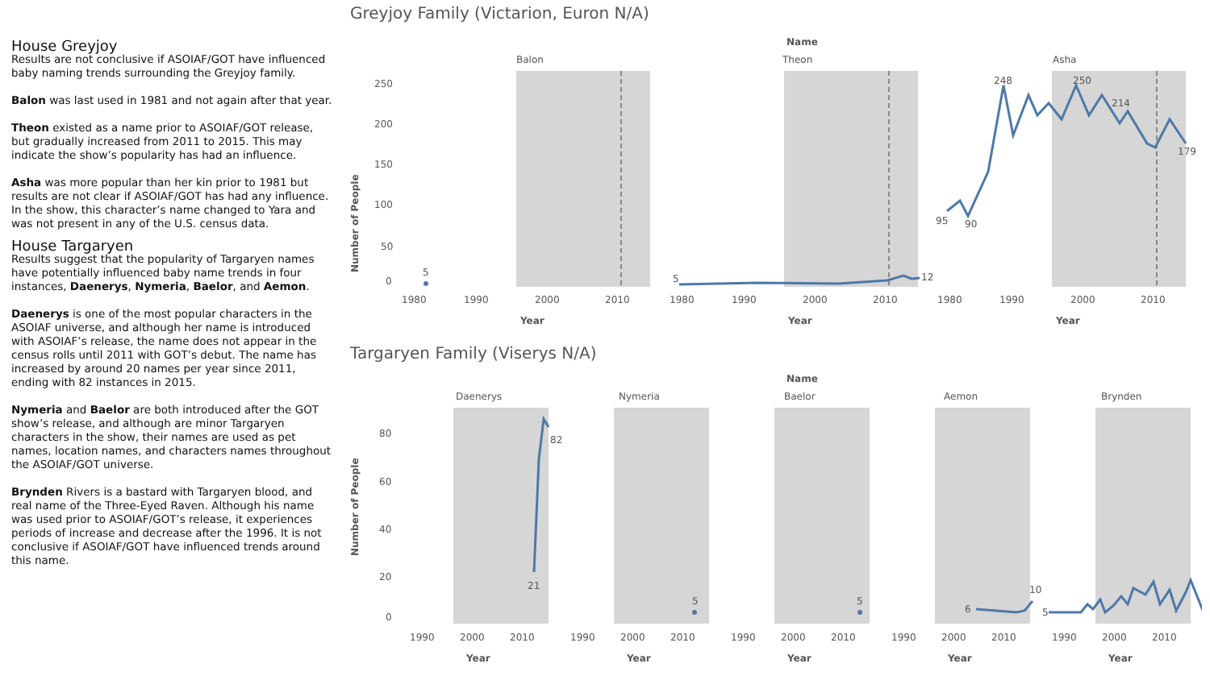House Greyjoy
Results are not conclusive if ASOIAF/GOT have influenced baby naming trends surrounding the Greyjoy family.
Balon was last used in 1981 and not again after that year.
Theon existed as a name prior to ASOIAF/GOT release, but gradually increased from 2011 to 2015. This may indicate the show’s popularity has had an influence.
Asha was more popular than her kin prior to 1981 but results are not clear if ASOIAF/GOT has had any influence. In the show, this character’s name changed to Yara and was not present in any of the U.S. census data.
House Targaryen
Results suggest that the popularity of Targaryen names have potentially influenced baby name trends in four instances, Daenerys, Nymeria, Baelor, and Aemon.
Daenerys is one of the most popular characters in the ASOIAF universe, and although her name is introduced with ASOIAF’s release, the name does not appear in the census rolls until 2011 with GOT’s debut. The name has increased by around 20 names per year since 2011, ending with 82 instances in 2015.
Nymeria and Baelor are both introduced after the GOT show’s release, and although are minor Targaryen characters in the show, their names are used as pet names, location names, and characters names throughout the ASOIAF/GOT universe.
Brynden Rivers is a bastard with Targaryen blood, and real name of the Three-Eyed Raven. Although his name was used prior to ASOIAF/GOT’s release, it experiences periods of increase and decrease after the 1996. It is not conclusive if ASOIAF/GOT have influenced trends around this name.
Greyjoy Family (Victarion, Euron N/A)
Name
Balon
Theon
Asha
Number of People
250
200
150
100
50
0
5
5
12
248
250
214
179
95
90
1980
1990
2000
2010
1980
1990
2000
2010
1980
1990
2000
2010
Year
Year
Year
Targaryen Family (Viserys N/A)
Name
Daenerys
Nymeria
Baelor
Aemon
Brynden
Number of People
80
60
40
20
0
82
21
5
5
6
10
5
1990
2000
2010
1990
2000
2010
1990
2000
2010
1990
2000
2010
1990
2000
2010
Year
Year
Year
Year
Year